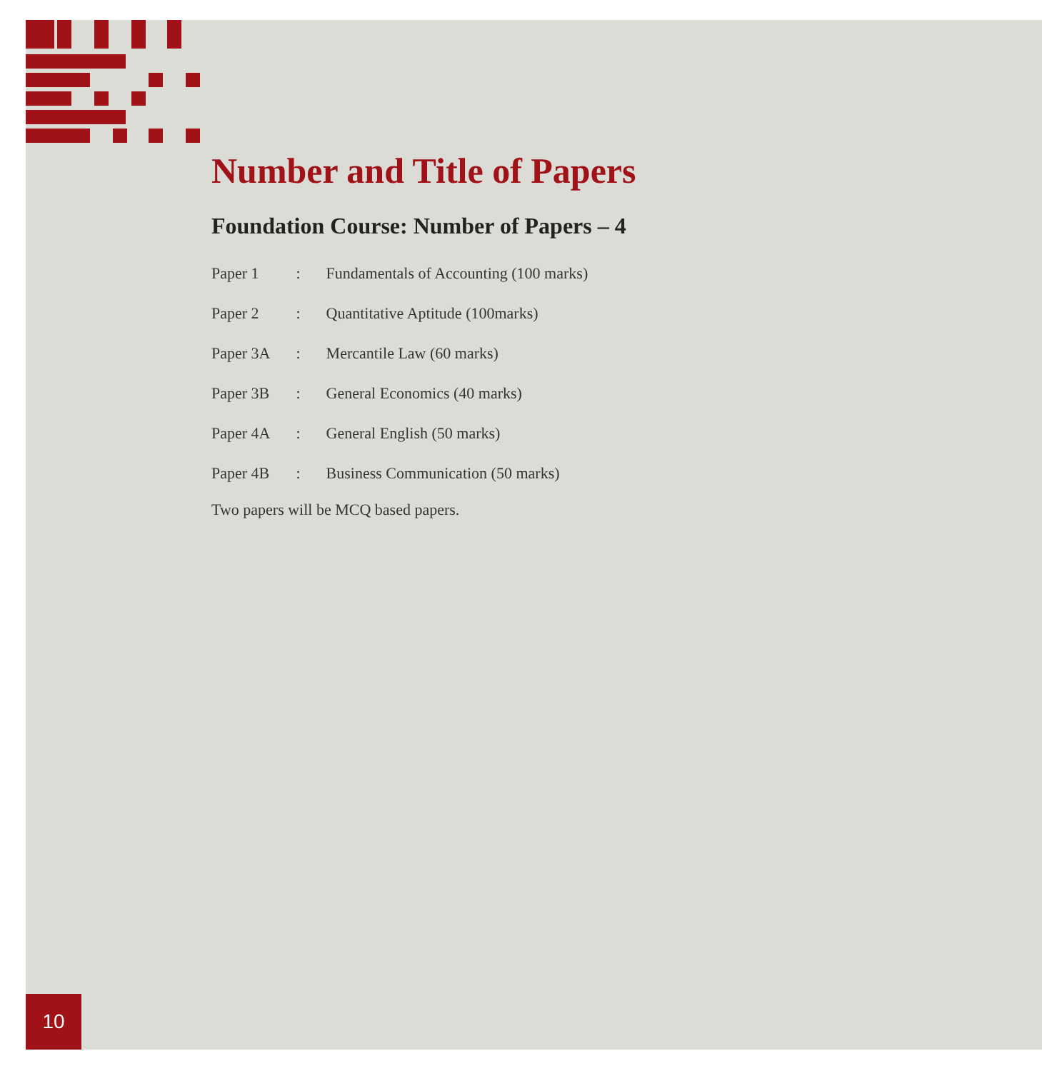Number and Title of Papers
Foundation Course: Number of Papers – 4
| Paper 1 | : | Fundamentals of Accounting (100 marks) |
| Paper 2 | : | Quantitative Aptitude (100marks) |
| Paper 3A | : | Mercantile Law (60 marks) |
| Paper 3B | : | General Economics (40 marks) |
| Paper 4A | : | General English (50 marks) |
| Paper 4B | : | Business Communication (50 marks) |
Two papers will be MCQ based papers.
10